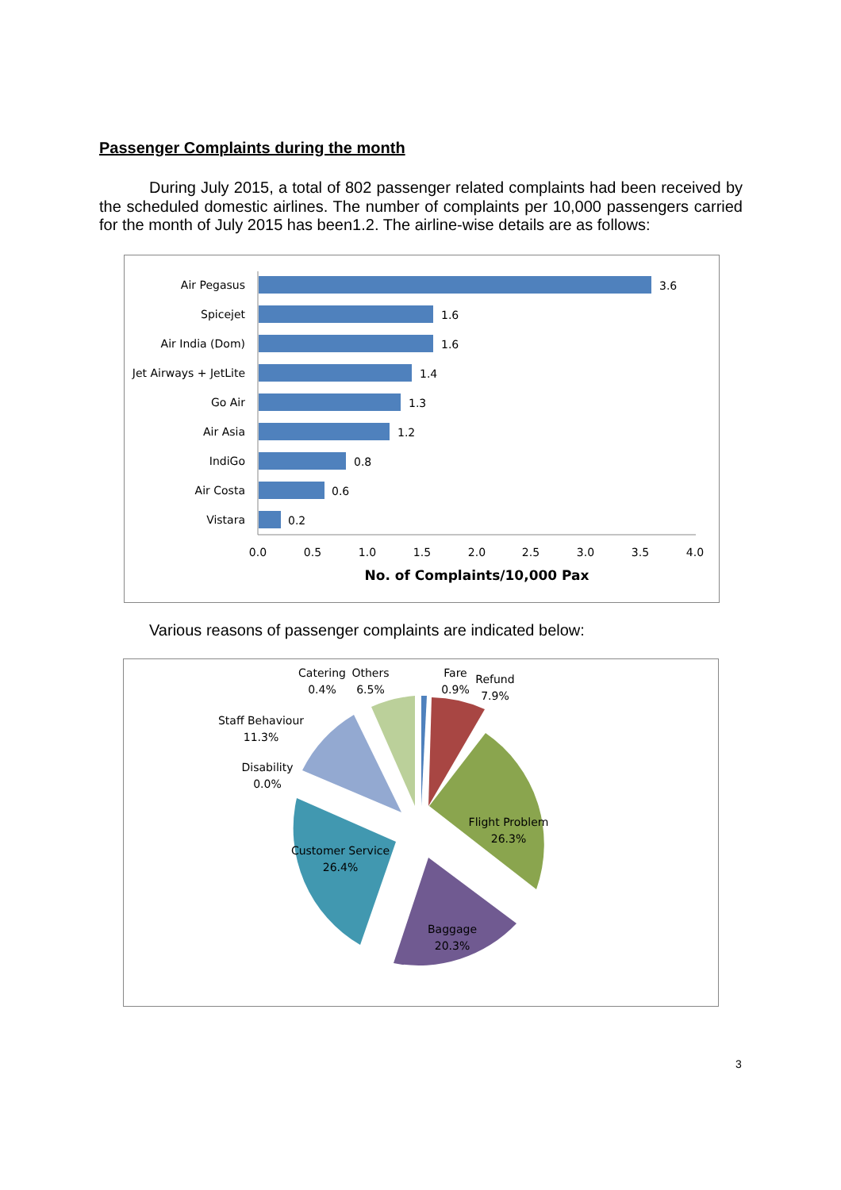Passenger Complaints during the month
During July 2015, a total of 802 passenger related complaints had been received by the scheduled domestic airlines. The number of complaints per 10,000 passengers carried for the month of July 2015 has been1.2. The airline-wise details are as follows:
Air Pegasus
Spicejet
Air India (Dom)
Jet Airways + JetLite
Go Air
Air Asia
IndiGo
Air Costa
Vistara
3.6
1.6
1.6
1.4
1.3
1.2
0.8
0.6
0.2
0.0
0.5
1.0
1.5
2.0
2.5
3.0
3.5
4.0
No. of Complaints/10,000 Pax
Various reasons of passenger complaints are indicated below:
Catering
0.4%
Others
6.5%
Fare
0.9%
Refund
7.9%
Staff Behaviour
11.3%
Disability
0.0%
Flight Problem
26.3%
Customer Service
26.4%
Baggage
20.3%
3